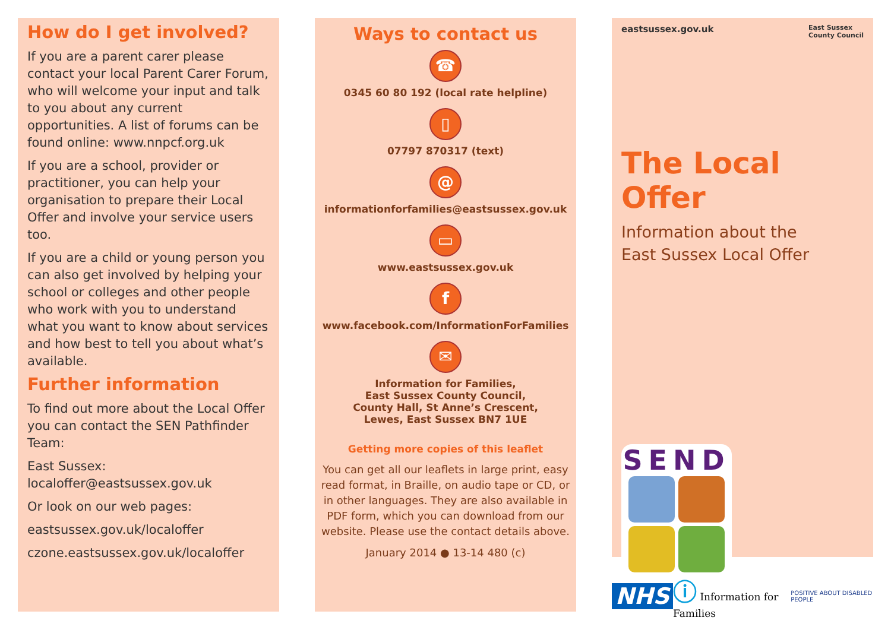How do I get involved?
If you are a parent carer please contact your local Parent Carer Forum, who will welcome your input and talk to you about any current opportunities. A list of forums can be found online: www.nnpcf.org.uk
If you are a school, provider or practitioner, you can help your organisation to prepare their Local Offer and involve your service users too.
If you are a child or young person you can also get involved by helping your school or colleges and other people who work with you to understand what you want to know about services and how best to tell you about what’s available.
Further information
To find out more about the Local Offer you can contact the SEN Pathfinder Team:
East Sussex:
localoffer@eastsussex.gov.uk
Or look on our web pages:
eastsussex.gov.uk/localoffer
czone.eastsussex.gov.uk/localoffer
Ways to contact us
☎
0345 60 80 192 (local rate helpline)
▯
07797 870317 (text)
@
informationforfamilies@eastsussex.gov.uk
▭
www.eastsussex.gov.uk
f
www.facebook.com/InformationForFamilies
✉
Information for Families,
East Sussex County Council,
County Hall, St Anne’s Crescent,
Lewes, East Sussex BN7 1UE
Getting more copies of this leaflet
You can get all our leaflets in large print, easy read format, in Braille, on audio tape or CD, or in other languages. They are also available in PDF form, which you can download from our website. Please use the contact details above.
January 2014 ● 13-14 480 (c)
eastsussex.gov.uk East Sussex
County Council
The Local Offer
Information about the
East Sussex Local Offer
SEND
NHS ⓘ Information for Families POSITIVE ABOUT DISABLED PEOPLE